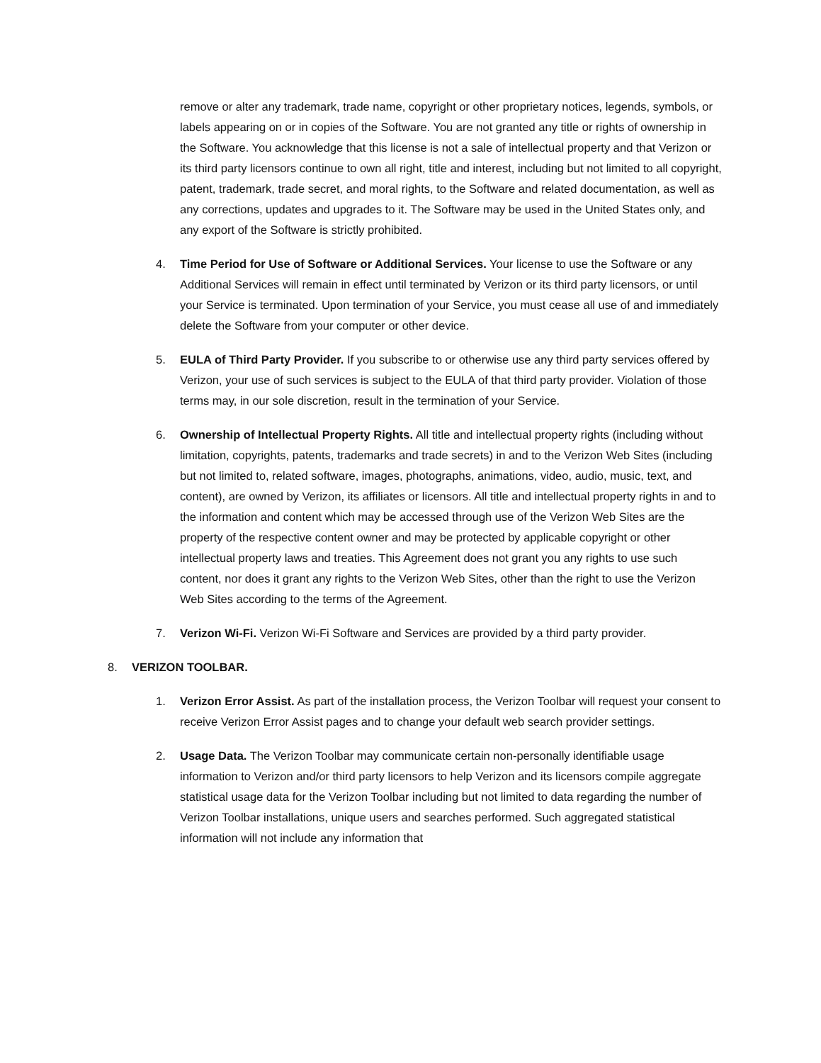remove or alter any trademark, trade name, copyright or other proprietary notices, legends, symbols, or labels appearing on or in copies of the Software. You are not granted any title or rights of ownership in the Software. You acknowledge that this license is not a sale of intellectual property and that Verizon or its third party licensors continue to own all right, title and interest, including but not limited to all copyright, patent, trademark, trade secret, and moral rights, to the Software and related documentation, as well as any corrections, updates and upgrades to it. The Software may be used in the United States only, and any export of the Software is strictly prohibited.
4. Time Period for Use of Software or Additional Services. Your license to use the Software or any Additional Services will remain in effect until terminated by Verizon or its third party licensors, or until your Service is terminated. Upon termination of your Service, you must cease all use of and immediately delete the Software from your computer or other device.
5. EULA of Third Party Provider. If you subscribe to or otherwise use any third party services offered by Verizon, your use of such services is subject to the EULA of that third party provider. Violation of those terms may, in our sole discretion, result in the termination of your Service.
6. Ownership of Intellectual Property Rights. All title and intellectual property rights (including without limitation, copyrights, patents, trademarks and trade secrets) in and to the Verizon Web Sites (including but not limited to, related software, images, photographs, animations, video, audio, music, text, and content), are owned by Verizon, its affiliates or licensors. All title and intellectual property rights in and to the information and content which may be accessed through use of the Verizon Web Sites are the property of the respective content owner and may be protected by applicable copyright or other intellectual property laws and treaties. This Agreement does not grant you any rights to use such content, nor does it grant any rights to the Verizon Web Sites, other than the right to use the Verizon Web Sites according to the terms of the Agreement.
7. Verizon Wi-Fi. Verizon Wi-Fi Software and Services are provided by a third party provider.
8. VERIZON TOOLBAR.
1. Verizon Error Assist. As part of the installation process, the Verizon Toolbar will request your consent to receive Verizon Error Assist pages and to change your default web search provider settings.
2. Usage Data. The Verizon Toolbar may communicate certain non-personally identifiable usage information to Verizon and/or third party licensors to help Verizon and its licensors compile aggregate statistical usage data for the Verizon Toolbar including but not limited to data regarding the number of Verizon Toolbar installations, unique users and searches performed. Such aggregated statistical information will not include any information that